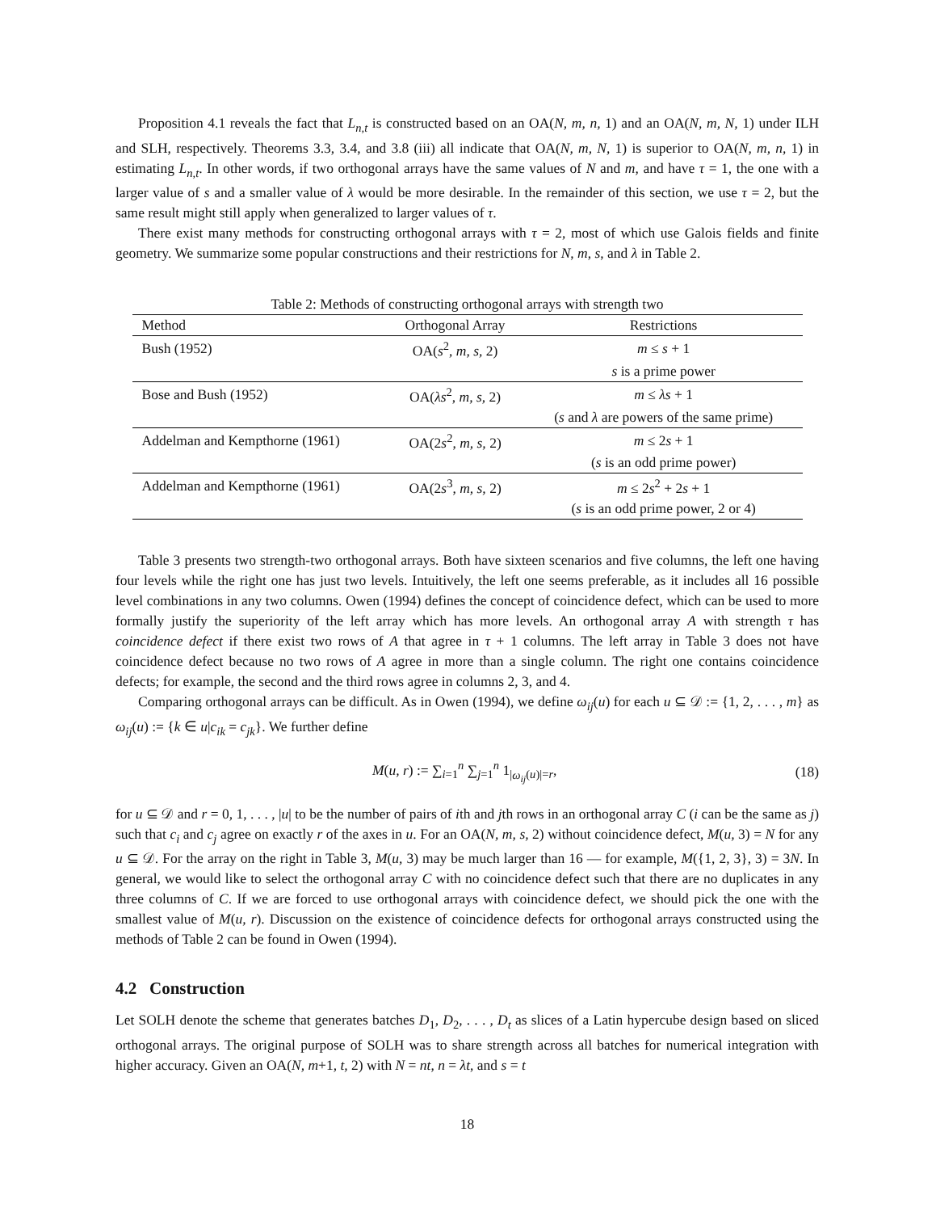Proposition 4.1 reveals the fact that L<sub>n,t</sub> is constructed based on an OA(N, m, n, 1) and an OA(N, m, N, 1) under ILH and SLH, respectively. Theorems 3.3, 3.4, and 3.8 (iii) all indicate that OA(N, m, N, 1) is superior to OA(N, m, n, 1) in estimating L<sub>n,t</sub>. In other words, if two orthogonal arrays have the same values of N and m, and have τ = 1, the one with a larger value of s and a smaller value of λ would be more desirable. In the remainder of this section, we use τ = 2, but the same result might still apply when generalized to larger values of τ.
There exist many methods for constructing orthogonal arrays with τ = 2, most of which use Galois fields and finite geometry. We summarize some popular constructions and their restrictions for N, m, s, and λ in Table 2.
Table 2: Methods of constructing orthogonal arrays with strength two
| Method | Orthogonal Array | Restrictions |
| --- | --- | --- |
| Bush (1952) | OA( s<sup>2</sup>, m, s, 2) | m ≤ s + 1 |
| | | s is a prime power |
| Bose and Bush (1952) | OA( λs<sup>2</sup>, m, s, 2) | m ≤ λs + 1 |
| | | ( s and λ are powers of the same prime) |
| Addelman and Kempthorne (1961) | OA(2 s<sup>2</sup>, m, s, 2) | m ≤ 2 s + 1 |
| | | ( s is an odd prime power) |
| Addelman and Kempthorne (1961) | OA(2 s<sup>3</sup>, m, s, 2) | m ≤ 2 s<sup>2</sup> + 2 s + 1 |
| | | ( s is an odd prime power, 2 or 4) |
Table 3 presents two strength-two orthogonal arrays. Both have sixteen scenarios and five columns, the left one having four levels while the right one has just two levels. Intuitively, the left one seems preferable, as it includes all 16 possible level combinations in any two columns. Owen (1994) defines the concept of coincidence defect, which can be used to more formally justify the superiority of the left array which has more levels. An orthogonal array A with strength τ has coincidence defect if there exist two rows of A that agree in τ + 1 columns. The left array in Table 3 does not have coincidence defect because no two rows of A agree in more than a single column. The right one contains coincidence defects; for example, the second and the third rows agree in columns 2, 3, and 4.
Comparing orthogonal arrays can be difficult. As in Owen (1994), we define ω<sub>ij</sub>(u) for each u ⊆ 𝒟 := {1, 2, . . . , m} as ω<sub>ij</sub>(u) := {k ∈ u|c<sub>ik</sub> = c<sub>jk</sub>}. We further define
M(u, r) := ∑<sub>i=1</sub><sup>n</sup> ∑<sub>j=1</sub><sup>n</sup> 1<sub>|ω<sub>ij</sub>(u)|=r</sub>, (18)
for u ⊆ 𝒟 and r = 0, 1, . . . , |u| to be the number of pairs of ith and jth rows in an orthogonal array C (i can be the same as j) such that c<sub>i</sub> and c<sub>j</sub> agree on exactly r of the axes in u. For an OA(N, m, s, 2) without coincidence defect, M(u, 3) = N for any u ⊆ 𝒟. For the array on the right in Table 3, M(u, 3) may be much larger than 16 — for example, M({1, 2, 3}, 3) = 3N. In general, we would like to select the orthogonal array C with no coincidence defect such that there are no duplicates in any three columns of C. If we are forced to use orthogonal arrays with coincidence defect, we should pick the one with the smallest value of M(u, r). Discussion on the existence of coincidence defects for orthogonal arrays constructed using the methods of Table 2 can be found in Owen (1994).
4.2 Construction
Let SOLH denote the scheme that generates batches D<sub>1</sub>, D<sub>2</sub>, . . . , D<sub>t</sub> as slices of a Latin hypercube design based on sliced orthogonal arrays. The original purpose of SOLH was to share strength across all batches for numerical integration with higher accuracy. Given an OA(N, m+1, t, 2) with N = nt, n = λt, and s = t
18